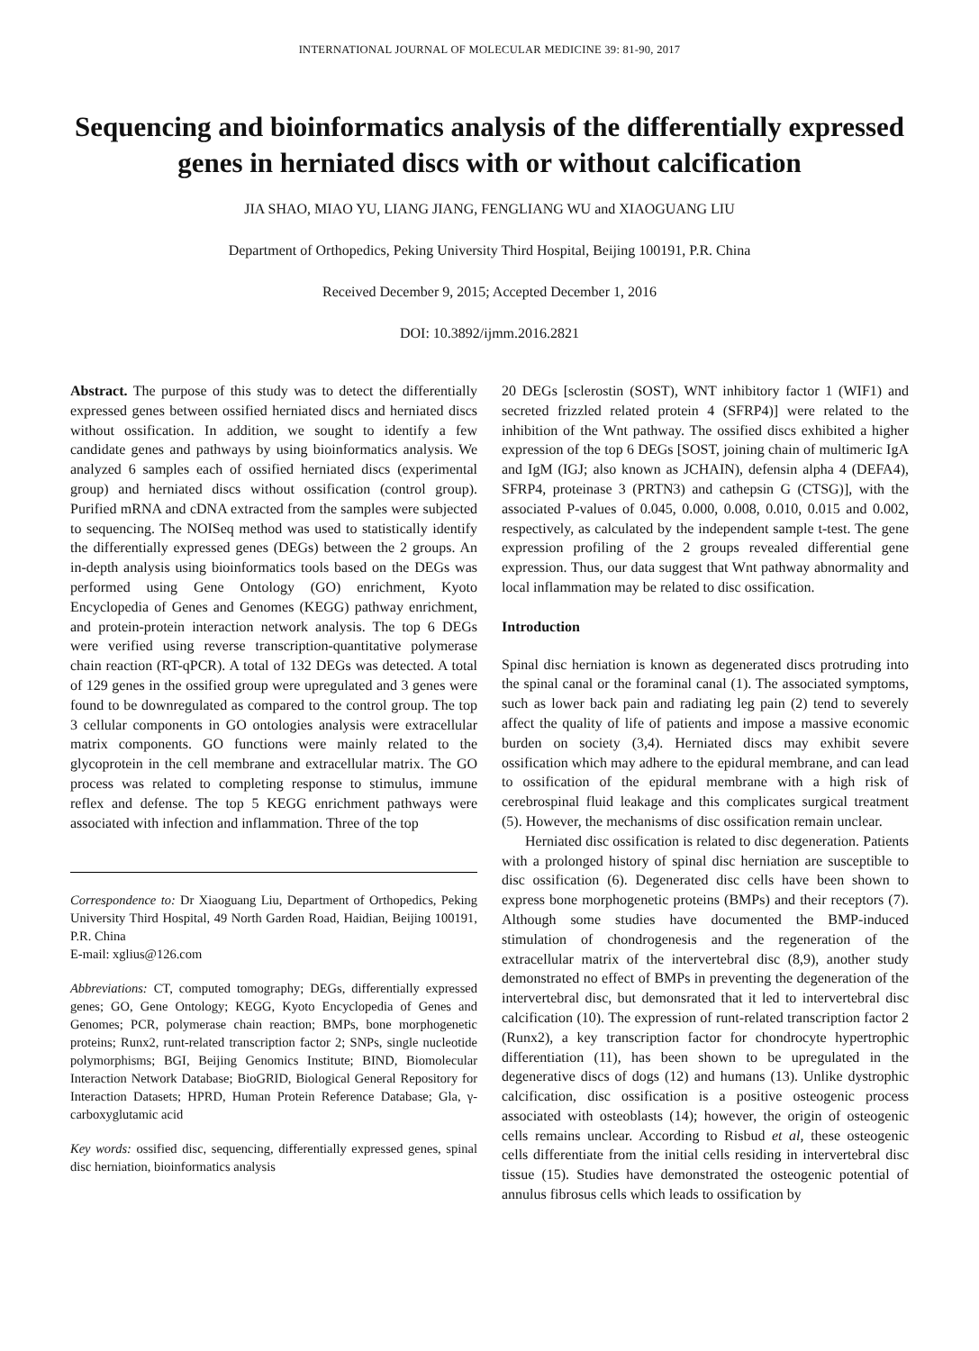INTERNATIONAL JOURNAL OF MOLECULAR MEDICINE 39: 81-90, 2017
Sequencing and bioinformatics analysis of the differentially expressed genes in herniated discs with or without calcification
JIA SHAO, MIAO YU, LIANG JIANG, FENGLIANG WU and XIAOGUANG LIU
Department of Orthopedics, Peking University Third Hospital, Beijing 100191, P.R. China
Received December 9, 2015; Accepted December 1, 2016
DOI: 10.3892/ijmm.2016.2821
Abstract. The purpose of this study was to detect the differentially expressed genes between ossified herniated discs and herniated discs without ossification. In addition, we sought to identify a few candidate genes and pathways by using bioinformatics analysis. We analyzed 6 samples each of ossified herniated discs (experimental group) and herniated discs without ossification (control group). Purified mRNA and cDNA extracted from the samples were subjected to sequencing. The NOISeq method was used to statistically identify the differentially expressed genes (DEGs) between the 2 groups. An in-depth analysis using bioinformatics tools based on the DEGs was performed using Gene Ontology (GO) enrichment, Kyoto Encyclopedia of Genes and Genomes (KEGG) pathway enrichment, and protein-protein interaction network analysis. The top 6 DEGs were verified using reverse transcription-quantitative polymerase chain reaction (RT-qPCR). A total of 132 DEGs was detected. A total of 129 genes in the ossified group were upregulated and 3 genes were found to be downregulated as compared to the control group. The top 3 cellular components in GO ontologies analysis were extracellular matrix components. GO functions were mainly related to the glycoprotein in the cell membrane and extracellular matrix. The GO process was related to completing response to stimulus, immune reflex and defense. The top 5 KEGG enrichment pathways were associated with infection and inflammation. Three of the top
Correspondence to: Dr Xiaoguang Liu, Department of Orthopedics, Peking University Third Hospital, 49 North Garden Road, Haidian, Beijing 100191, P.R. China
E-mail: xglius@126.com
Abbreviations: CT, computed tomography; DEGs, differentially expressed genes; GO, Gene Ontology; KEGG, Kyoto Encyclopedia of Genes and Genomes; PCR, polymerase chain reaction; BMPs, bone morphogenetic proteins; Runx2, runt-related transcription factor 2; SNPs, single nucleotide polymorphisms; BGI, Beijing Genomics Institute; BIND, Biomolecular Interaction Network Database; BioGRID, Biological General Repository for Interaction Datasets; HPRD, Human Protein Reference Database; Gla, γ-carboxyglutamic acid
Key words: ossified disc, sequencing, differentially expressed genes, spinal disc herniation, bioinformatics analysis
20 DEGs [sclerostin (SOST), WNT inhibitory factor 1 (WIF1) and secreted frizzled related protein 4 (SFRP4)] were related to the inhibition of the Wnt pathway. The ossified discs exhibited a higher expression of the top 6 DEGs [SOST, joining chain of multimeric IgA and IgM (IGJ; also known as JCHAIN), defensin alpha 4 (DEFA4), SFRP4, proteinase 3 (PRTN3) and cathepsin G (CTSG)], with the associated P-values of 0.045, 0.000, 0.008, 0.010, 0.015 and 0.002, respectively, as calculated by the independent sample t-test. The gene expression profiling of the 2 groups revealed differential gene expression. Thus, our data suggest that Wnt pathway abnormality and local inflammation may be related to disc ossification.
Introduction
Spinal disc herniation is known as degenerated discs protruding into the spinal canal or the foraminal canal (1). The associated symptoms, such as lower back pain and radiating leg pain (2) tend to severely affect the quality of life of patients and impose a massive economic burden on society (3,4). Herniated discs may exhibit severe ossification which may adhere to the epidural membrane, and can lead to ossification of the epidural membrane with a high risk of cerebrospinal fluid leakage and this complicates surgical treatment (5). However, the mechanisms of disc ossification remain unclear.
Herniated disc ossification is related to disc degeneration. Patients with a prolonged history of spinal disc herniation are susceptible to disc ossification (6). Degenerated disc cells have been shown to express bone morphogenetic proteins (BMPs) and their receptors (7). Although some studies have documented the BMP-induced stimulation of chondrogenesis and the regeneration of the extracellular matrix of the intervertebral disc (8,9), another study demonstrated no effect of BMPs in preventing the degeneration of the intervertebral disc, but demonsrated that it led to intervertebral disc calcification (10). The expression of runt-related transcription factor 2 (Runx2), a key transcription factor for chondrocyte hypertrophic differentiation (11), has been shown to be upregulated in the degenerative discs of dogs (12) and humans (13). Unlike dystrophic calcification, disc ossification is a positive osteogenic process associated with osteoblasts (14); however, the origin of osteogenic cells remains unclear. According to Risbud et al, these osteogenic cells differentiate from the initial cells residing in intervertebral disc tissue (15). Studies have demonstrated the osteogenic potential of annulus fibrosus cells which leads to ossification by